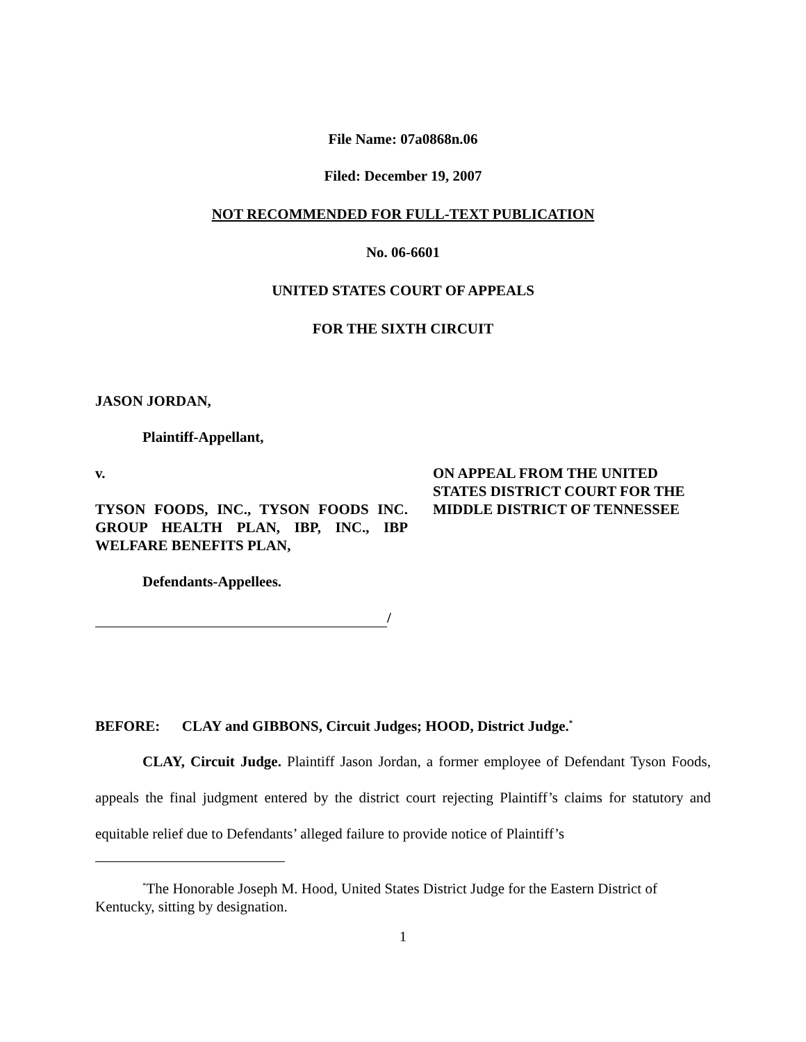File Name: 07a0868n.06
Filed: December 19, 2007
NOT RECOMMENDED FOR FULL-TEXT PUBLICATION
No. 06-6601
UNITED STATES COURT OF APPEALS
FOR THE SIXTH CIRCUIT
JASON JORDAN,
Plaintiff-Appellant,
v.
TYSON FOODS, INC., TYSON FOODS INC. GROUP HEALTH PLAN, IBP, INC., IBP WELFARE BENEFITS PLAN,
Defendants-Appellees.
/
ON APPEAL FROM THE UNITED STATES DISTRICT COURT FOR THE MIDDLE DISTRICT OF TENNESSEE
BEFORE: CLAY and GIBBONS, Circuit Judges; HOOD, District Judge.<sup>*</sup>
CLAY, Circuit Judge. Plaintiff Jason Jordan, a former employee of Defendant Tyson Foods, appeals the final judgment entered by the district court rejecting Plaintiff’s claims for statutory and equitable relief due to Defendants’ alleged failure to provide notice of Plaintiff’s
<sup>*</sup> The Honorable Joseph M. Hood, United States District Judge for the Eastern District of Kentucky, sitting by designation.
1